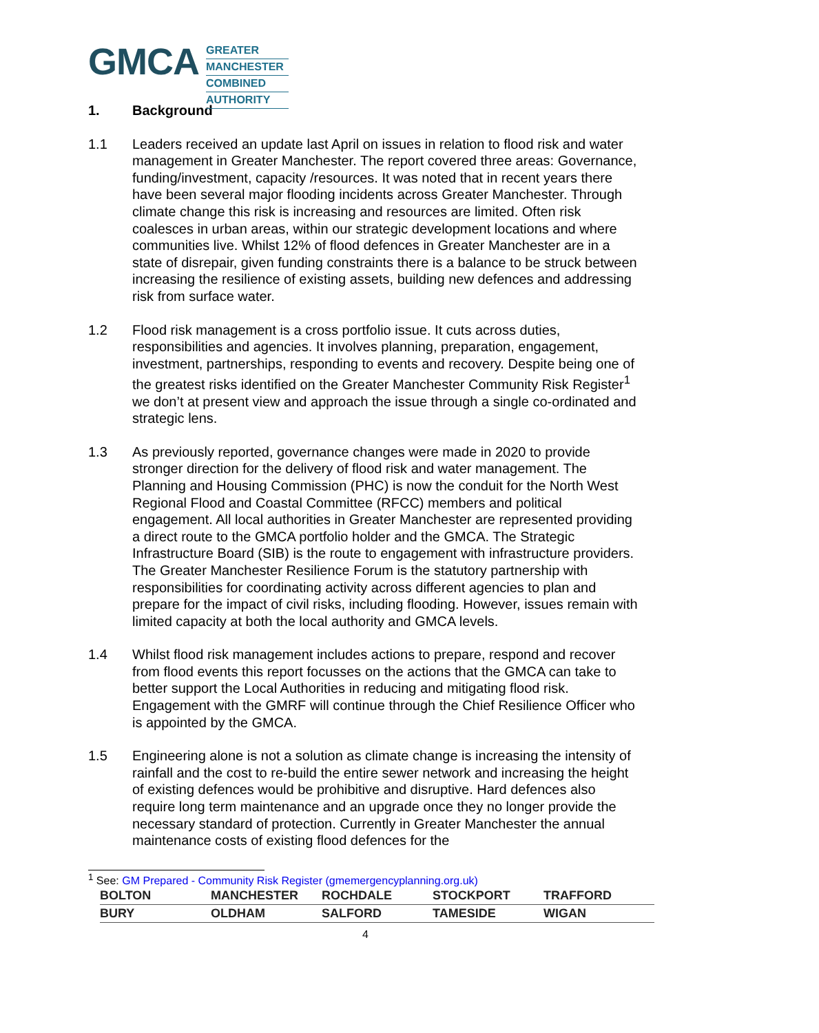GMCA
GREATER
MANCHESTER
COMBINED
AUTHORITY
1. Background
1.1 Leaders received an update last April on issues in relation to flood risk and water management in Greater Manchester. The report covered three areas: Governance, funding/investment, capacity /resources. It was noted that in recent years there have been several major flooding incidents across Greater Manchester. Through climate change this risk is increasing and resources are limited. Often risk coalesces in urban areas, within our strategic development locations and where communities live. Whilst 12% of flood defences in Greater Manchester are in a state of disrepair, given funding constraints there is a balance to be struck between increasing the resilience of existing assets, building new defences and addressing risk from surface water.
1.2 Flood risk management is a cross portfolio issue. It cuts across duties, responsibilities and agencies. It involves planning, preparation, engagement, investment, partnerships, responding to events and recovery. Despite being one of the greatest risks identified on the Greater Manchester Community Risk Register<sup>1</sup> we don’t at present view and approach the issue through a single co-ordinated and strategic lens.
1.3 As previously reported, governance changes were made in 2020 to provide stronger direction for the delivery of flood risk and water management. The Planning and Housing Commission (PHC) is now the conduit for the North West Regional Flood and Coastal Committee (RFCC) members and political engagement. All local authorities in Greater Manchester are represented providing a direct route to the GMCA portfolio holder and the GMCA. The Strategic Infrastructure Board (SIB) is the route to engagement with infrastructure providers. The Greater Manchester Resilience Forum is the statutory partnership with responsibilities for coordinating activity across different agencies to plan and prepare for the impact of civil risks, including flooding. However, issues remain with limited capacity at both the local authority and GMCA levels.
1.4 Whilst flood risk management includes actions to prepare, respond and recover from flood events this report focusses on the actions that the GMCA can take to better support the Local Authorities in reducing and mitigating flood risk. Engagement with the GMRF will continue through the Chief Resilience Officer who is appointed by the GMCA.
1.5 Engineering alone is not a solution as climate change is increasing the intensity of rainfall and the cost to re-build the entire sewer network and increasing the height of existing defences would be prohibitive and disruptive. Hard defences also require long term maintenance and an upgrade once they no longer provide the necessary standard of protection. Currently in Greater Manchester the annual maintenance costs of existing flood defences for the
<sup>1</sup> See: GM Prepared - Community Risk Register (gmemergencyplanning.org.uk)
| BOLTON | MANCHESTER | ROCHDALE | STOCKPORT | TRAFFORD |
| BURY | OLDHAM | SALFORD | TAMESIDE | WIGAN |
4